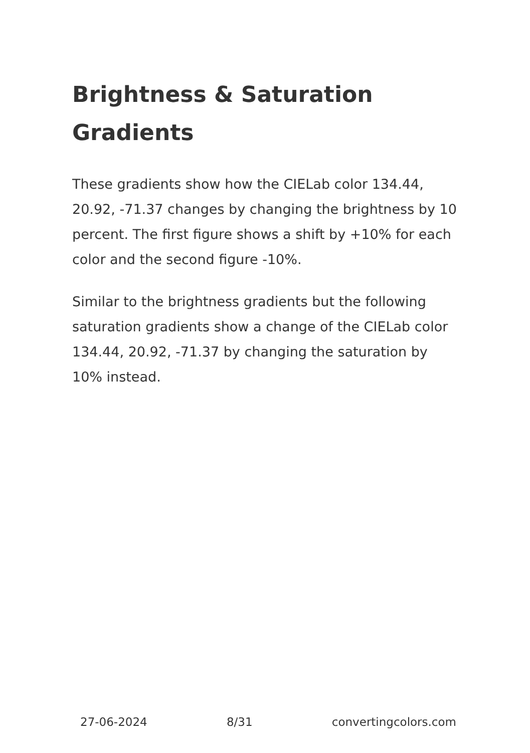Brightness & Saturation Gradients
These gradients show how the CIELab color 134.44, 20.92, -71.37 changes by changing the brightness by 10 percent. The first figure shows a shift by +10% for each color and the second figure -10%.
Similar to the brightness gradients but the following saturation gradients show a change of the CIELab color 134.44, 20.92, -71.37 by changing the saturation by 10% instead.
27-06-2024 8/31 convertingcolors.com